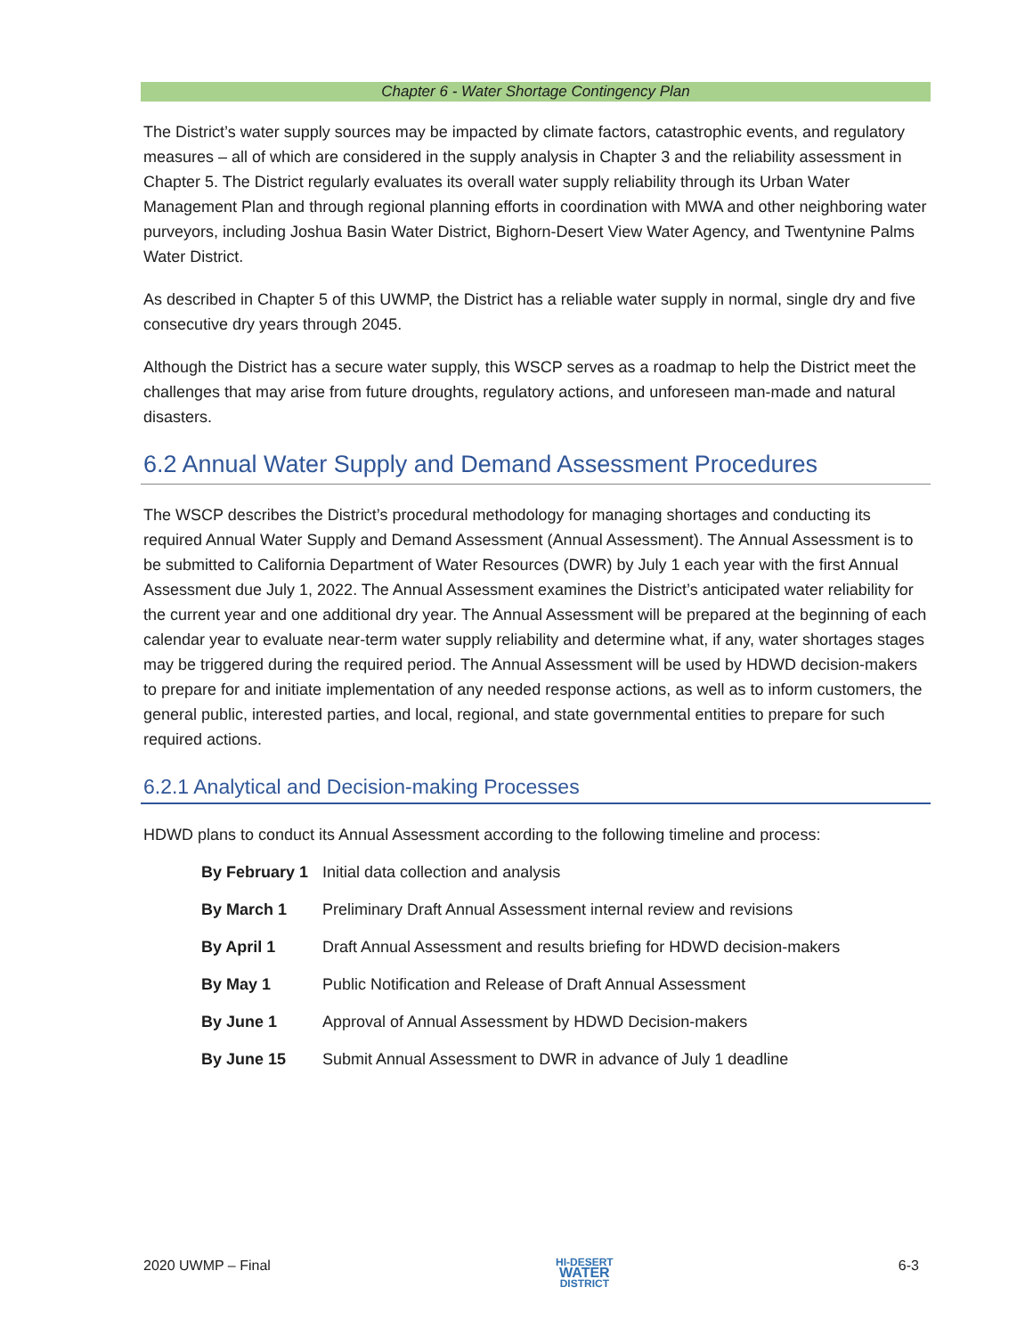Chapter 6 - Water Shortage Contingency Plan
The District’s water supply sources may be impacted by climate factors, catastrophic events, and regulatory measures – all of which are considered in the supply analysis in Chapter 3 and the reliability assessment in Chapter 5. The District regularly evaluates its overall water supply reliability through its Urban Water Management Plan and through regional planning efforts in coordination with MWA and other neighboring water purveyors, including Joshua Basin Water District, Bighorn-Desert View Water Agency, and Twentynine Palms Water District.
As described in Chapter 5 of this UWMP, the District has a reliable water supply in normal, single dry and five consecutive dry years through 2045.
Although the District has a secure water supply, this WSCP serves as a roadmap to help the District meet the challenges that may arise from future droughts, regulatory actions, and unforeseen man-made and natural disasters.
6.2 Annual Water Supply and Demand Assessment Procedures
The WSCP describes the District’s procedural methodology for managing shortages and conducting its required Annual Water Supply and Demand Assessment (Annual Assessment). The Annual Assessment is to be submitted to California Department of Water Resources (DWR) by July 1 each year with the first Annual Assessment due July 1, 2022. The Annual Assessment examines the District’s anticipated water reliability for the current year and one additional dry year. The Annual Assessment will be prepared at the beginning of each calendar year to evaluate near-term water supply reliability and determine what, if any, water shortages stages may be triggered during the required period. The Annual Assessment will be used by HDWD decision-makers to prepare for and initiate implementation of any needed response actions, as well as to inform customers, the general public, interested parties, and local, regional, and state governmental entities to prepare for such required actions.
6.2.1 Analytical and Decision-making Processes
HDWD plans to conduct its Annual Assessment according to the following timeline and process:
| By February 1 | Initial data collection and analysis |
| By March 1 | Preliminary Draft Annual Assessment internal review and revisions |
| By April 1 | Draft Annual Assessment and results briefing for HDWD decision-makers |
| By May 1 | Public Notification and Release of Draft Annual Assessment |
| By June 1 | Approval of Annual Assessment by HDWD Decision-makers |
| By June 15 | Submit Annual Assessment to DWR in advance of July 1 deadline |
2020 UWMP – Final HI-DESERT
WATER
DISTRICT 6-3